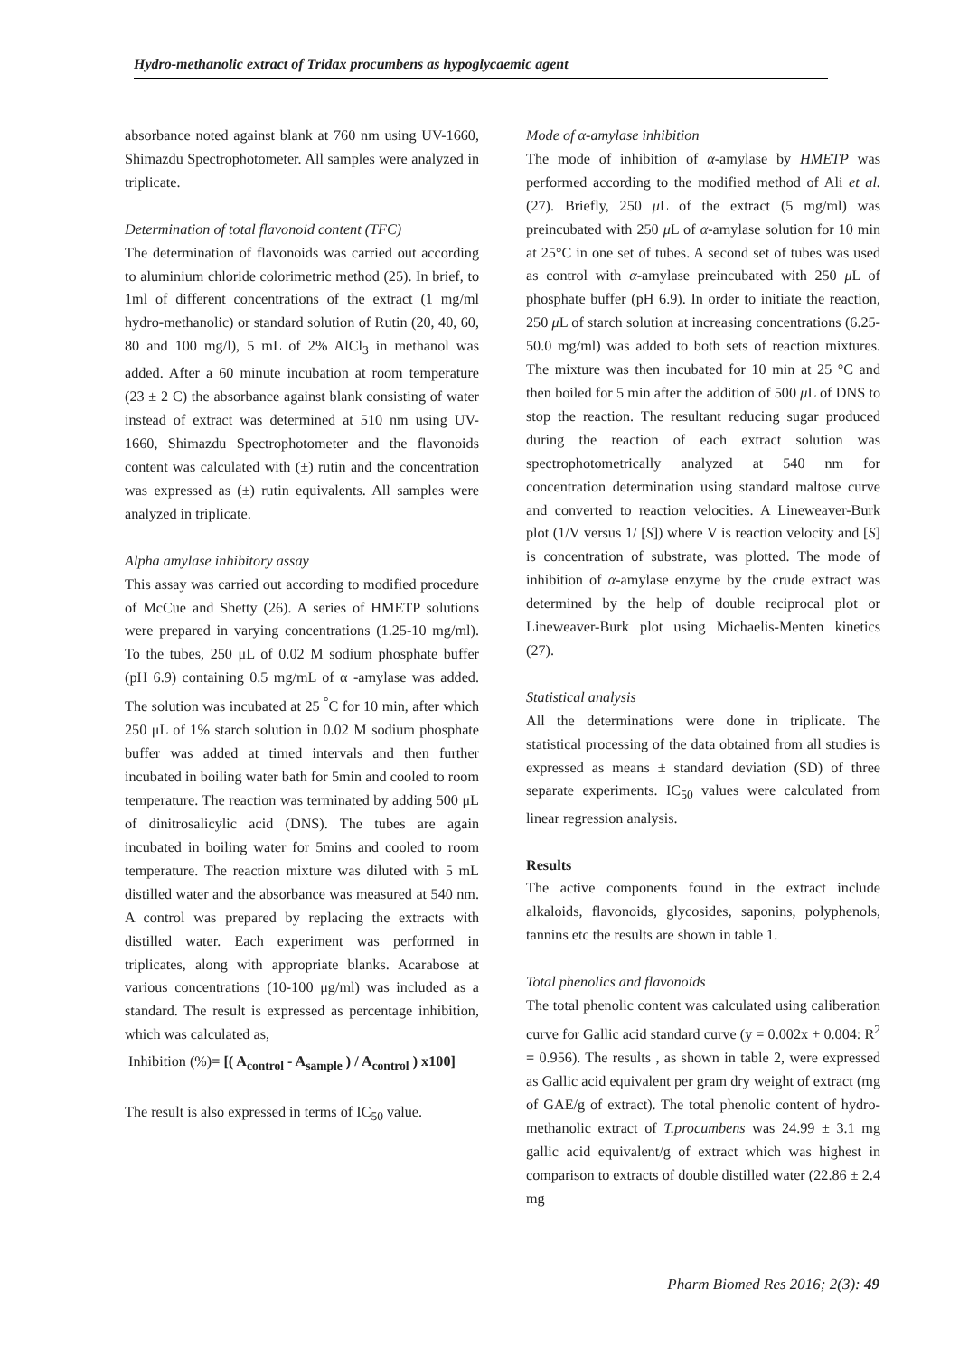Hydro-methanolic extract of Tridax procumbens as hypoglycaemic agent
absorbance noted against blank at 760 nm using UV-1660, Shimazdu Spectrophotometer. All samples were analyzed in triplicate.
Determination of total flavonoid content (TFC)
The determination of flavonoids was carried out according to aluminium chloride colorimetric method (25). In brief, to 1ml of different concentrations of the extract (1 mg/ml hydro-methanolic) or standard solution of Rutin (20, 40, 60, 80 and 100 mg/l), 5 mL of 2% AlCl<sub>3</sub> in methanol was added. After a 60 minute incubation at room temperature (23 ± 2 C) the absorbance against blank consisting of water instead of extract was determined at 510 nm using UV-1660, Shimazdu Spectrophotometer and the flavonoids content was calculated with (±) rutin and the concentration was expressed as (±) rutin equivalents. All samples were analyzed in triplicate.
Alpha amylase inhibitory assay
This assay was carried out according to modified procedure of McCue and Shetty (26). A series of HMETP solutions were prepared in varying concentrations (1.25-10 mg/ml). To the tubes, 250 μL of 0.02 M sodium phosphate buffer (pH 6.9) containing 0.5 mg/mL of α -amylase was added. The solution was incubated at 25 <sup>°</sup>C for 10 min, after which 250 μL of 1% starch solution in 0.02 M sodium phosphate buffer was added at timed intervals and then further incubated in boiling water bath for 5min and cooled to room temperature. The reaction was terminated by adding 500 μL of dinitrosalicylic acid (DNS). The tubes are again incubated in boiling water for 5mins and cooled to room temperature. The reaction mixture was diluted with 5 mL distilled water and the absorbance was measured at 540 nm. A control was prepared by replacing the extracts with distilled water. Each experiment was performed in triplicates, along with appropriate blanks. Acarabose at various concentrations (10-100 μg/ml) was included as a standard. The result is expressed as percentage inhibition, which was calculated as,
Inhibition (%)= [( A<sub>control</sub> - A<sub>sample</sub> ) / A<sub>control</sub> ) x100]
The result is also expressed in terms of IC<sub>50</sub> value.
Mode of α-amylase inhibition
The mode of inhibition of α-amylase by HMETP was performed according to the modified method of Ali et al. (27). Briefly, 250 μ L of the extract (5 mg/ml) was preincubated with 250 μ L of α-amylase solution for 10 min at 25°C in one set of tubes. A second set of tubes was used as control with α-amylase preincubated with 250 μ L of phosphate buffer (pH 6.9). In order to initiate the reaction, 250 μ L of starch solution at increasing concentrations (6.25-50.0 mg/ml) was added to both sets of reaction mixtures. The mixture was then incubated for 10 min at 25 °C and then boiled for 5 min after the addition of 500 μ L of DNS to stop the reaction. The resultant reducing sugar produced during the reaction of each extract solution was spectrophotometrically analyzed at 540 nm for concentration determination using standard maltose curve and converted to reaction velocities. A Lineweaver-Burk plot (1/V versus 1/ [S]) where V is reaction velocity and [S] is concentration of substrate, was plotted. The mode of inhibition of α-amylase enzyme by the crude extract was determined by the help of double reciprocal plot or Lineweaver-Burk plot using Michaelis-Menten kinetics (27).
Statistical analysis
All the determinations were done in triplicate. The statistical processing of the data obtained from all studies is expressed as means ± standard deviation (SD) of three separate experiments. IC<sub>50</sub> values were calculated from linear regression analysis.
Results
The active components found in the extract include alkaloids, flavonoids, glycosides, saponins, polyphenols, tannins etc the results are shown in table 1.
Total phenolics and flavonoids
The total phenolic content was calculated using caliberation curve for Gallic acid standard curve (y = 0.002x + 0.004: R<sup>2</sup> = 0.956). The results , as shown in table 2, were expressed as Gallic acid equivalent per gram dry weight of extract (mg of GAE/g of extract). The total phenolic content of hydro-methanolic extract of T.procumbens was 24.99 ± 3.1 mg gallic acid equivalent/g of extract which was highest in comparison to extracts of double distilled water (22.86 ± 2.4 mg
Pharm Biomed Res 2016; 2(3): 49